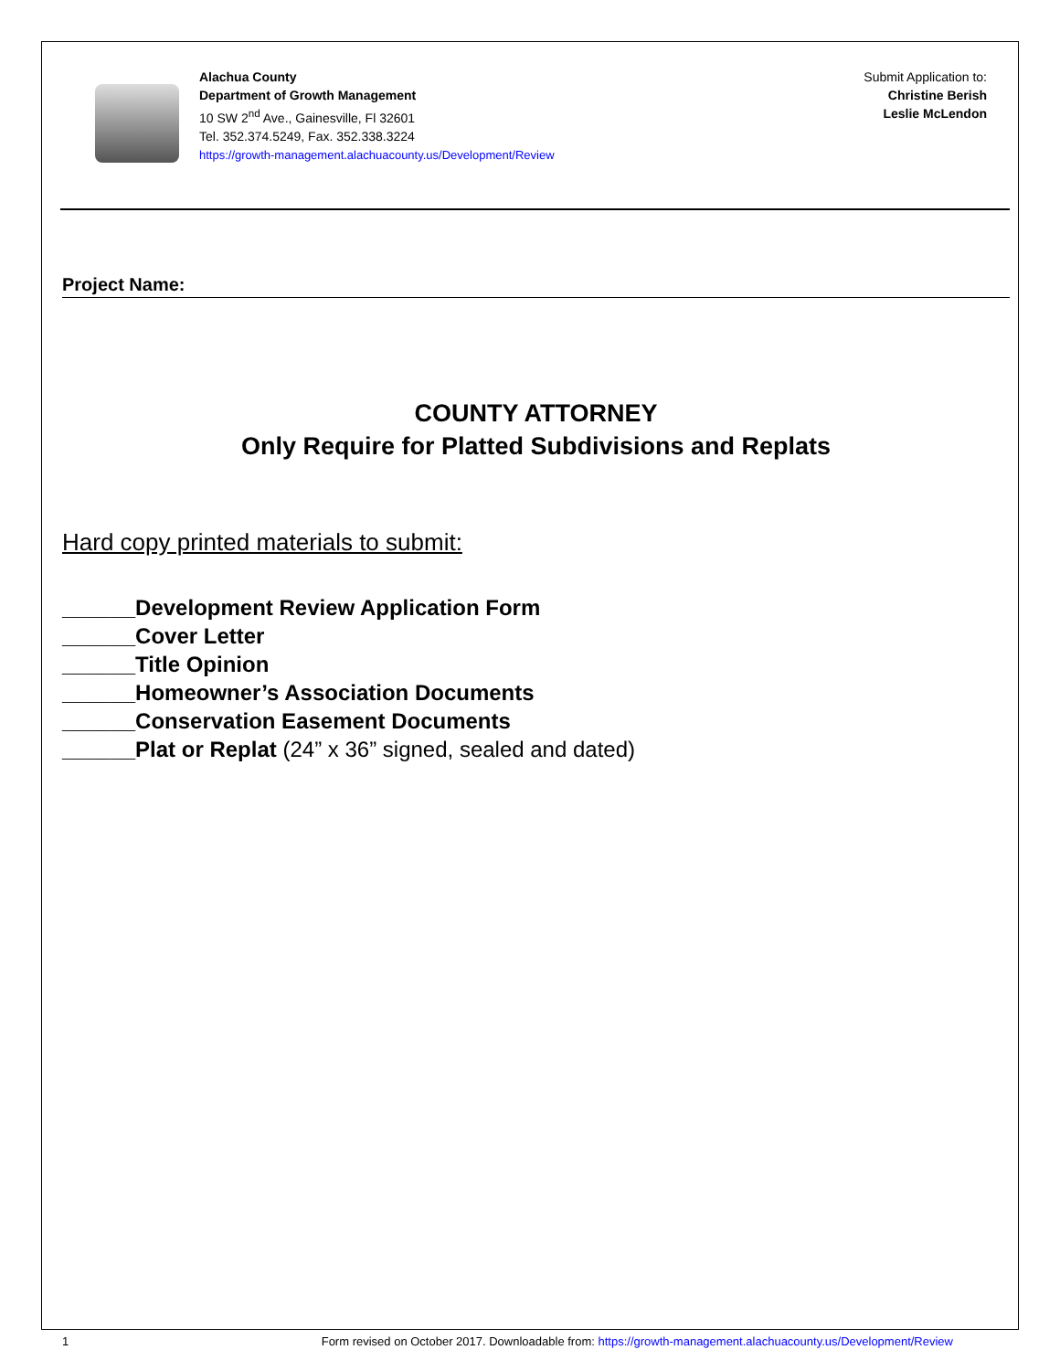Alachua County
Department of Growth Management
10 SW 2<sup>nd</sup> Ave., Gainesville, Fl 32601
Tel. 352.374.5249, Fax. 352.338.3224
https://growth-management.alachuacounty.us/Development/Review
Submit Application to:
Christine Berish
Leslie McLendon
Project Name:
COUNTY ATTORNEY
Only Require for Platted Subdivisions and Replats
Hard copy printed materials to submit:
______Development Review Application Form
______Cover Letter
______Title Opinion
______Homeowner’s Association Documents
______Conservation Easement Documents
______Plat or Replat (24” x 36” signed, sealed and dated)
1 Form revised on October 2017. Downloadable from: https://growth-management.alachuacounty.us/Development/Review